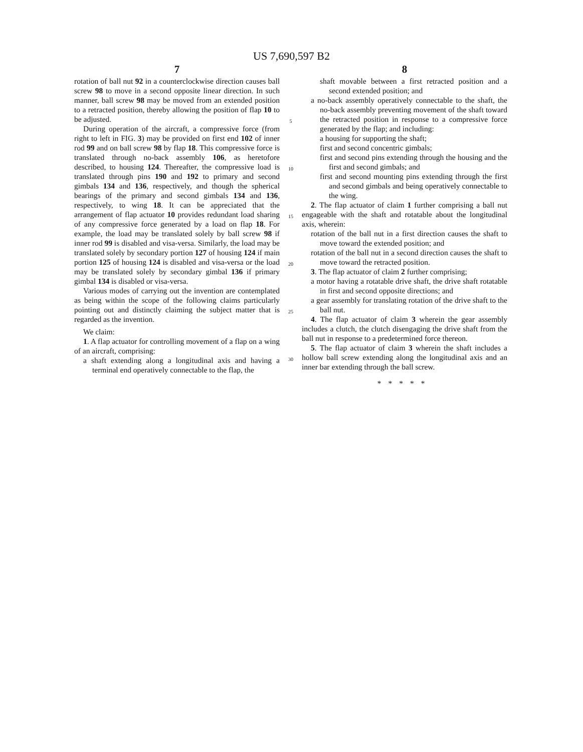US 7,690,597 B2
7
rotation of ball nut 92 in a counterclockwise direction causes ball screw 98 to move in a second opposite linear direction. In such manner, ball screw 98 may be moved from an extended position to a retracted position, thereby allowing the position of flap 10 to be adjusted.
During operation of the aircraft, a compressive force (from right to left in FIG. 3) may be provided on first end 102 of inner rod 99 and on ball screw 98 by flap 18. This compressive force is translated through no-back assembly 106, as heretofore described, to housing 124. Thereafter, the compressive load is translated through pins 190 and 192 to primary and second gimbals 134 and 136, respectively, and though the spherical bearings of the primary and second gimbals 134 and 136, respectively, to wing 18. It can be appreciated that the arrangement of flap actuator 10 provides redundant load sharing of any compressive force generated by a load on flap 18. For example, the load may be translated solely by ball screw 98 if inner rod 99 is disabled and visa-versa. Similarly, the load may be translated solely by secondary portion 127 of housing 124 if main portion 125 of housing 124 is disabled and visa-versa or the load may be translated solely by secondary gimbal 136 if primary gimbal 134 is disabled or visa-versa.
Various modes of carrying out the invention are contemplated as being within the scope of the following claims particularly pointing out and distinctly claiming the subject matter that is regarded as the invention.
We claim:
1. A flap actuator for controlling movement of a flap on a wing of an aircraft, comprising:
a shaft extending along a longitudinal axis and having a terminal end operatively connectable to the flap, the
5
10
15
20
25
30
8
shaft movable between a first retracted position and a second extended position; and
a no-back assembly operatively connectable to the shaft, the no-back assembly preventing movement of the shaft toward the retracted position in response to a compressive force generated by the flap; and including:
a housing for supporting the shaft;
first and second concentric gimbals;
first and second pins extending through the housing and the first and second gimbals; and
first and second mounting pins extending through the first and second gimbals and being operatively connectable to the wing.
2. The flap actuator of claim 1 further comprising a ball nut engageable with the shaft and rotatable about the longitudinal axis, wherein:
rotation of the ball nut in a first direction causes the shaft to move toward the extended position; and
rotation of the ball nut in a second direction causes the shaft to move toward the retracted position.
3. The flap actuator of claim 2 further comprising;
a motor having a rotatable drive shaft, the drive shaft rotatable in first and second opposite directions; and
a gear assembly for translating rotation of the drive shaft to the ball nut.
4. The flap actuator of claim 3 wherein the gear assembly includes a clutch, the clutch disengaging the drive shaft from the ball nut in response to a predetermined force thereon.
5. The flap actuator of claim 3 wherein the shaft includes a hollow ball screw extending along the longitudinal axis and an inner bar extending through the ball screw.
*****